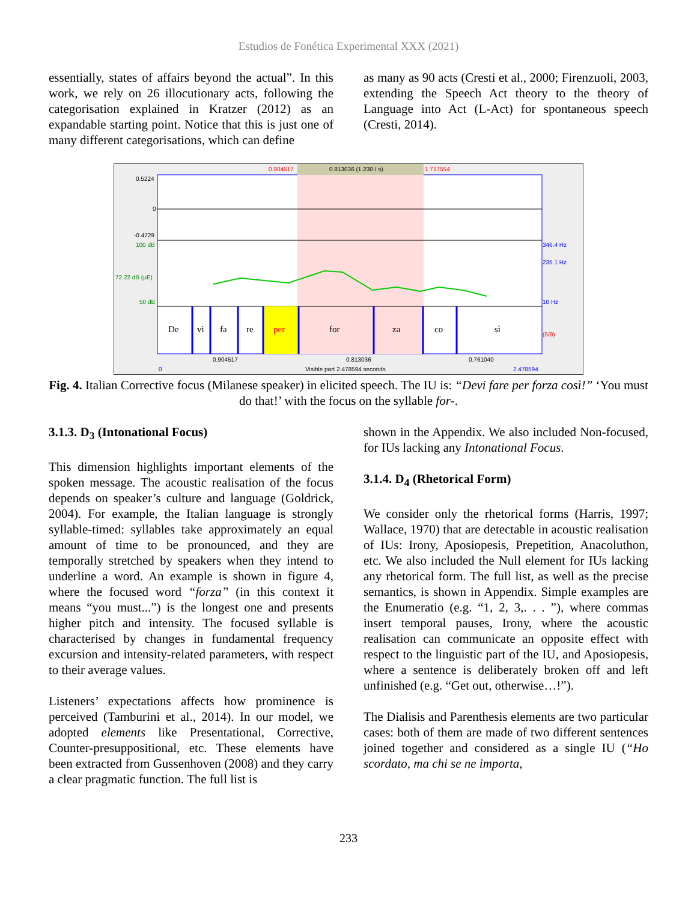Estudios de Fonética Experimental XXX (2021)
essentially, states of affairs beyond the actual”. In this work, we rely on 26 illocutionary acts, following the categorisation explained in Kratzer (2012) as an expandable starting point. Notice that this is just one of many different categorisations, which can define
as many as 90 acts (Cresti et al., 2000; Firenzuoli, 2003, extending the Speech Act theory to the theory of Language into Act (L-Act) for spontaneous speech (Cresti, 2014).
0.904517
0.813036 (1.230 / s)
1.717554
0.5224
0
-0.4729
100 dB
72.22 dB (μE)
50 dB
346.4 Hz
235.1 Hz
10 Hz
(5/9)
De
vi
fa
re
per
for
za
co
sì
0.904517
0.813036
0.761040
0
Visible part 2.478594 seconds
2.478594
Fig. 4. Italian Corrective focus (Milanese speaker) in elicited speech. The IU is: “Devi fare per forza così!” ‘You must do that!’ with the focus on the syllable for-.
3.1.3. D<sub>3</sub> (Intonational Focus)
This dimension highlights important elements of the spoken message. The acoustic realisation of the focus depends on speaker’s culture and language (Goldrick, 2004). For example, the Italian language is strongly syllable-timed: syllables take approximately an equal amount of time to be pronounced, and they are temporally stretched by speakers when they intend to underline a word. An example is shown in figure 4, where the focused word “forza” (in this context it means “you must...”) is the longest one and presents higher pitch and intensity. The focused syllable is characterised by changes in fundamental frequency excursion and intensity-related parameters, with respect to their average values.
Listeners’ expectations affects how prominence is perceived (Tamburini et al., 2014). In our model, we adopted elements like Presentational, Corrective, Counter-presuppositional, etc. These elements have been extracted from Gussenhoven (2008) and they carry a clear pragmatic function. The full list is
shown in the Appendix. We also included Non-focused, for IUs lacking any Intonational Focus.
3.1.4. D<sub>4</sub> (Rhetorical Form)
We consider only the rhetorical forms (Harris, 1997; Wallace, 1970) that are detectable in acoustic realisation of IUs: Irony, Aposiopesis, Prepetition, Anacoluthon, etc. We also included the Null element for IUs lacking any rhetorical form. The full list, as well as the precise semantics, is shown in Appendix. Simple examples are the Enumeratio (e.g. “1, 2, 3,. . . ”), where commas insert temporal pauses, Irony, where the acoustic realisation can communicate an opposite effect with respect to the linguistic part of the IU, and Aposiopesis, where a sentence is deliberately broken off and left unfinished (e.g. “Get out, otherwise…!”).
The Dialisis and Parenthesis elements are two particular cases: both of them are made of two different sentences joined together and considered as a single IU (“Ho scordato, ma chi se ne importa,
233